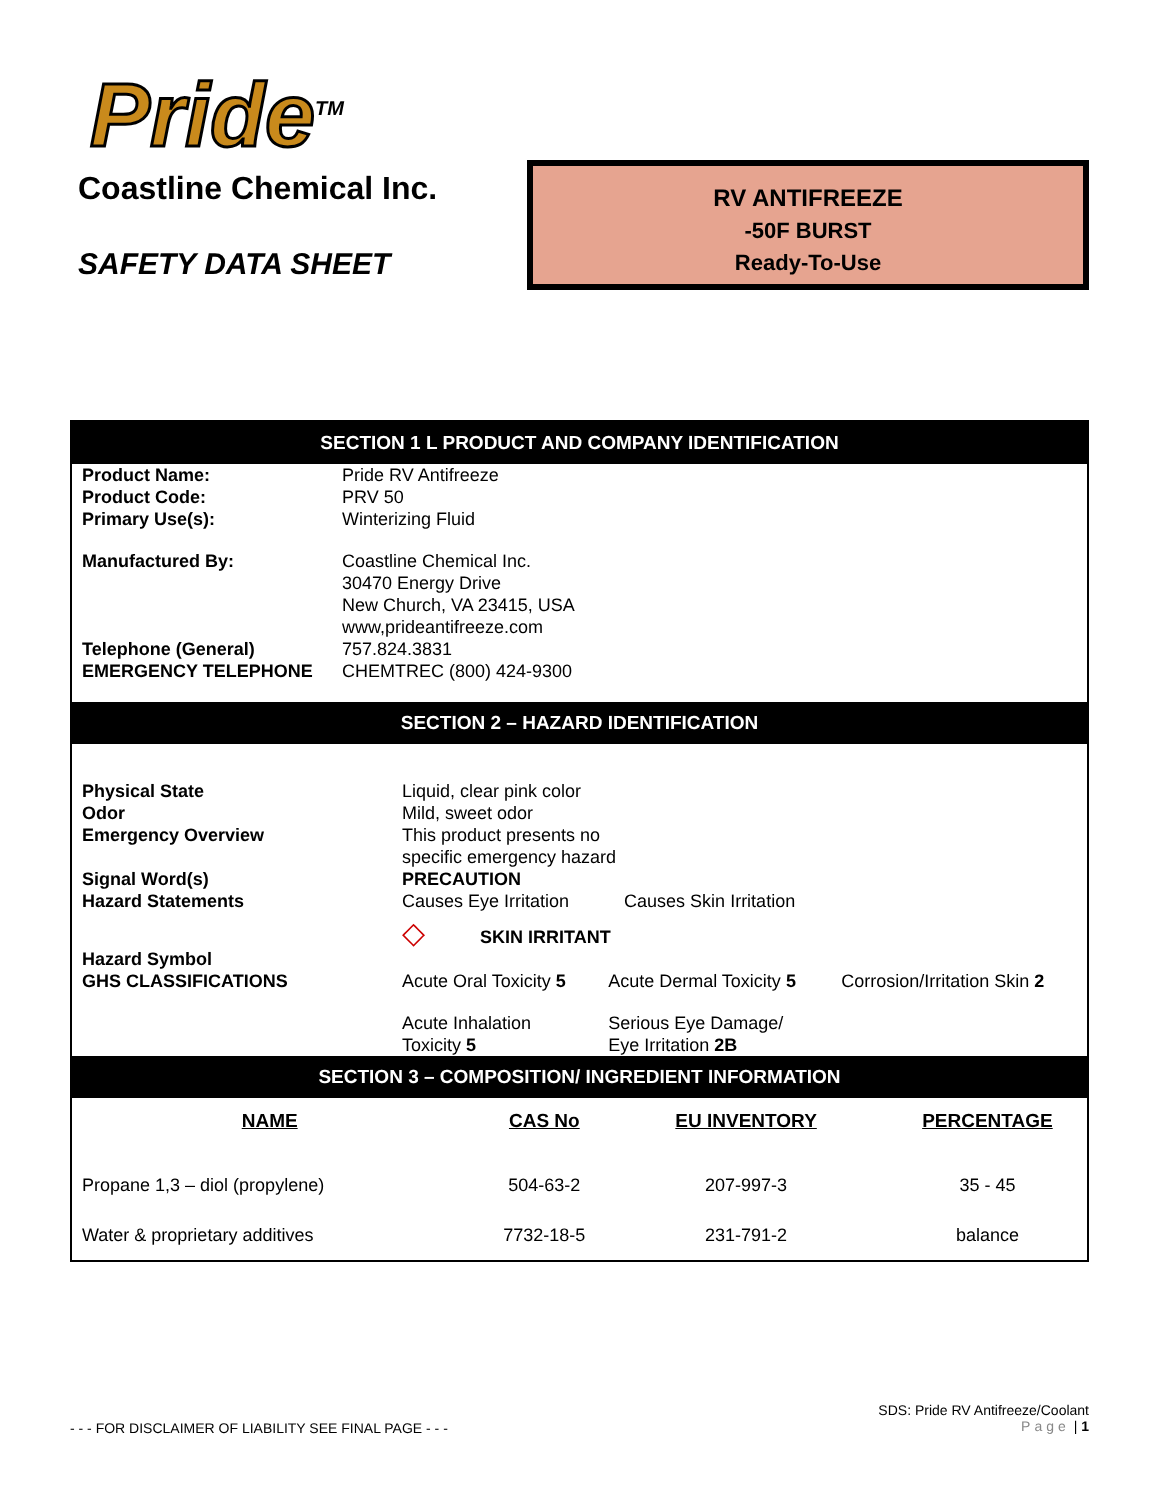Pride<sup>TM</sup>
Coastline Chemical Inc.
SAFETY DATA SHEET
RV ANTIFREEZE
-50F BURST
Ready-To-Use
SECTION 1 L PRODUCT AND COMPANY IDENTIFICATION
| Product Name: | Pride RV Antifreeze |
| Product Code: | PRV 50 |
| Primary Use(s): | Winterizing Fluid |
| Manufactured By: | Coastline Chemical Inc. 30470 Energy Drive New Church, VA 23415, USA www,prideantifreeze.com |
| Telephone (General) | 757.824.3831 |
| EMERGENCY TELEPHONE | CHEMTREC (800) 424-9300 |
SECTION 2 – HAZARD IDENTIFICATION
| Physical State | Liquid, clear pink color | | | |
| Odor | Mild, sweet odor | | | |
| Emergency Overview | This product presents no specific emergency hazard | | | |
| Signal Word(s) | PRECAUTION | | | |
| Hazard Statements | Causes Eye Irritation Causes Skin Irritation | | | |
| Hazard Symbol | ◇ SKIN IRRITANT | | | |
| GHS CLASSIFICATIONS | Acute Oral Toxicity 5 | Acute Dermal Toxicity 5 | Corrosion/Irritation Skin 2 | |
| | Acute Inhalation Toxicity 5 | Serious Eye Damage/ Eye Irritation 2B | | |
SECTION 3 – COMPOSITION/ INGREDIENT INFORMATION
| NAME | CAS No | EU INVENTORY | PERCENTAGE |
| --- | --- | --- | --- |
| Propane 1,3 – diol (propylene) | 504-63-2 | 207-997-3 | 35 - 45 |
| Water & proprietary additives | 7732-18-5 | 231-791-2 | balance |
- - - FOR DISCLAIMER OF LIABILITY SEE FINAL PAGE - - -
SDS: Pride RV Antifreeze/Coolant
Page | 1